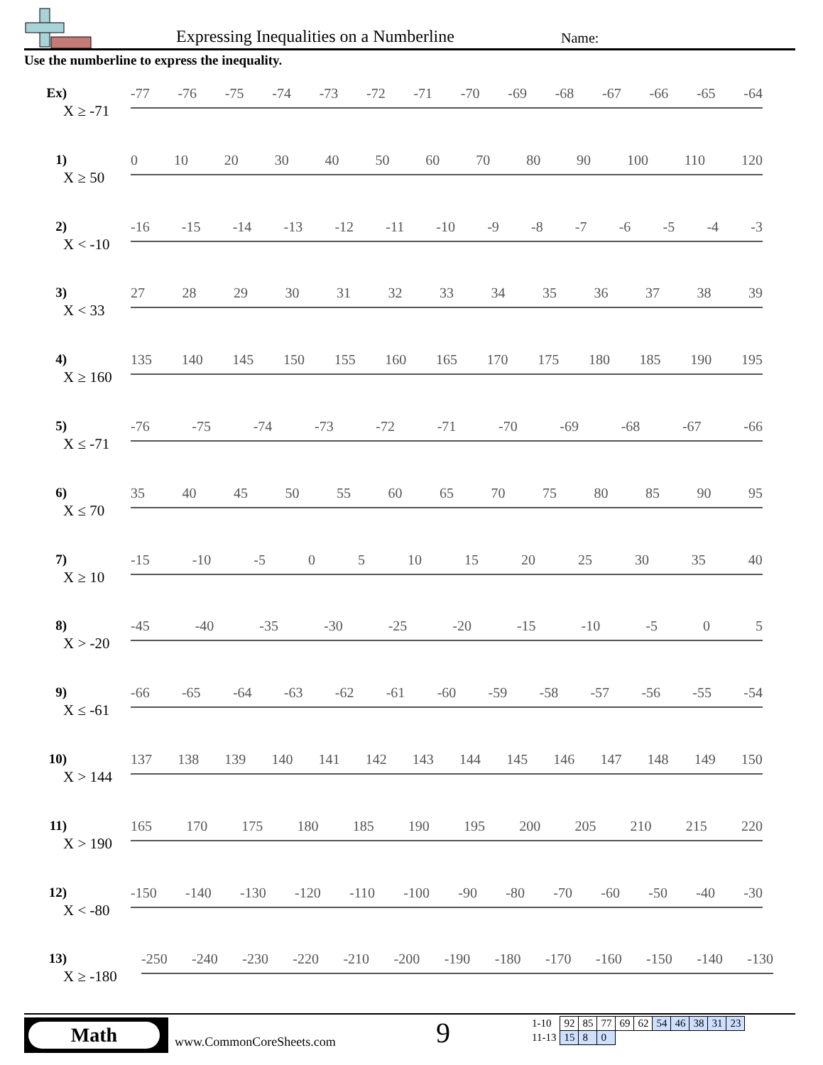Expressing Inequalities on a Numberline
Name:
Use the numberline to express the inequality.
Ex)
X ≥ -71
-77 -76 -75 -74 -73 -72 -71 -70 -69 -68 -67 -66 -65 -64
1)
X ≥ 50
0 10 20 30 40 50 60 70 80 90 100 110 120
2)
X < -10
-16 -15 -14 -13 -12 -11 -10 -9 -8 -7 -6 -5 -4 -3
3)
X < 33
27 28 29 30 31 32 33 34 35 36 37 38 39
4)
X ≥ 160
135 140 145 150 155 160 165 170 175 180 185 190 195
5)
X ≤ -71
-76 -75 -74 -73 -72 -71 -70 -69 -68 -67 -66
6)
X ≤ 70
35 40 45 50 55 60 65 70 75 80 85 90 95
7)
X ≥ 10
-15 -10 -5 0 5 10 15 20 25 30 35 40
8)
X > -20
-45 -40 -35 -30 -25 -20 -15 -10 -5 0 5
9)
X ≤ -61
-66 -65 -64 -63 -62 -61 -60 -59 -58 -57 -56 -55 -54
10)
X > 144
137 138 139 140 141 142 143 144 145 146 147 148 149 150
11)
X > 190
165 170 175 180 185 190 195 200 205 210 215 220
12)
X < -80
-150 -140 -130 -120 -110 -100 -90 -80 -70 -60 -50 -40 -30
13)
X ≥ -180
-250 -240 -230 -220 -210 -200 -190 -180 -170 -160 -150 -140 -130
Math
www.CommonCoreSheets.com 9
| 1-10 | 92 | 85 | 77 | 69 | 62 | 54 | 46 | 38 | 31 | 23 |
| 11-13 | 15 | 8 | 0 | | | | | | | |